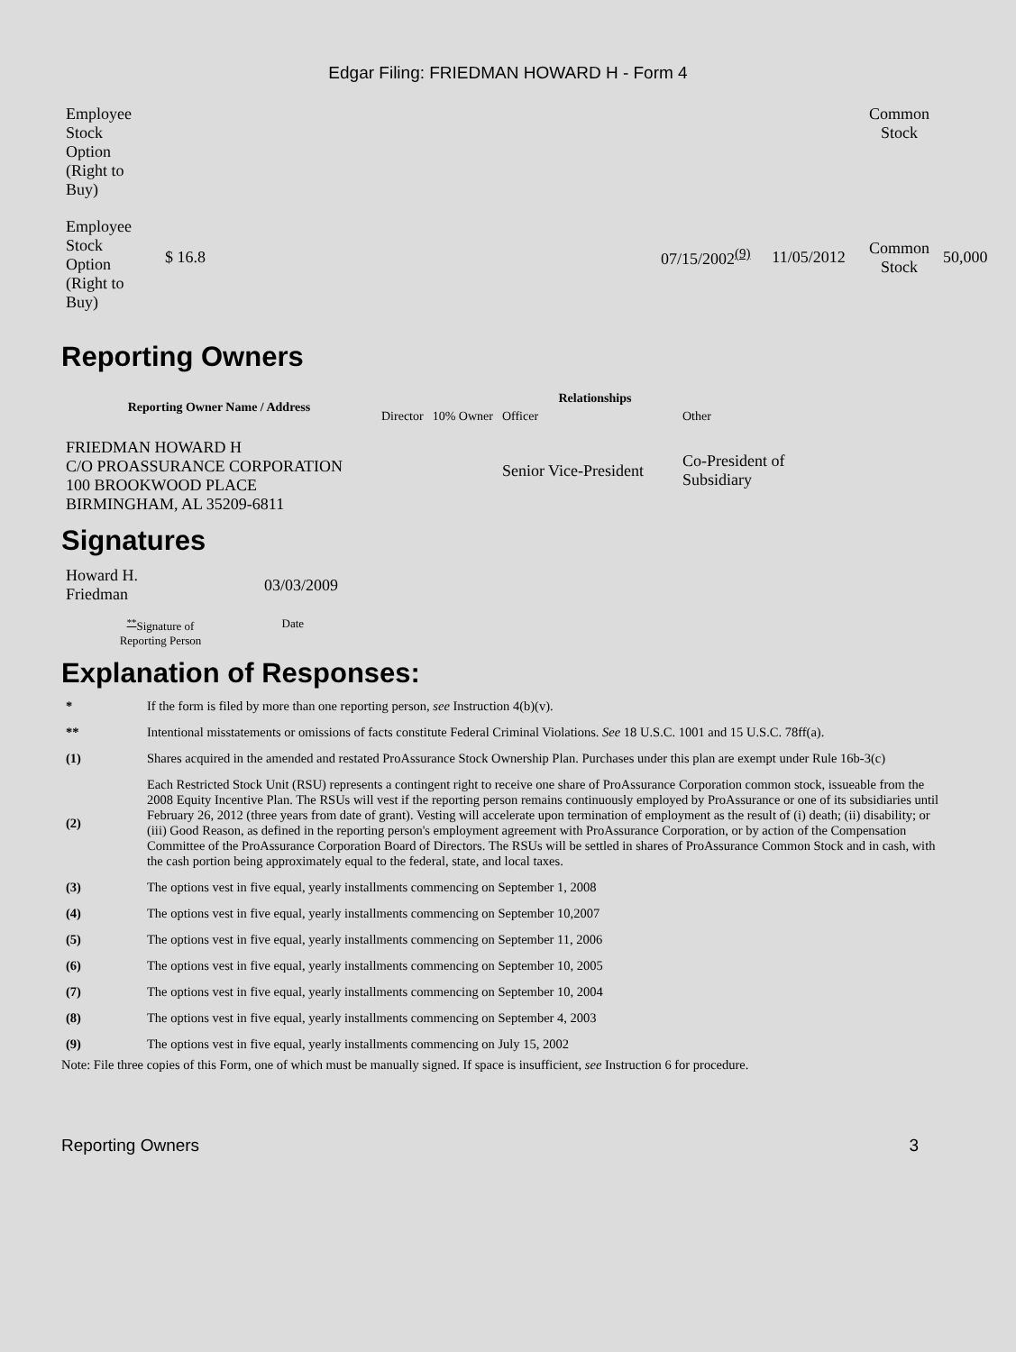Edgar Filing: FRIEDMAN HOWARD H - Form 4
| Employee Stock Option (Right to Buy) | | | | Common Stock | |
| Employee Stock Option (Right to Buy) | $ 16.8 | 07/15/2002<sup>(9)</sup> | 11/05/2012 | Common Stock | 50,000 |
Reporting Owners
| Reporting Owner Name / Address | Relationships | | | |
| --- | --- | --- | --- | --- |
| | Director | 10% Owner | Officer | Other |
| FRIEDMAN HOWARD H C/O PROASSURANCE CORPORATION 100 BROOKWOOD PLACE BIRMINGHAM, AL 35209-6811 | | | Senior Vice-President | Co-President of Subsidiary |
Signatures
| Howard H. Friedman | 03/03/2009 |
| <sup>**</sup> Signature of Reporting Person | Date |
Explanation of Responses:
| * | If the form is filed by more than one reporting person, see Instruction 4(b)(v). |
| ** | Intentional misstatements or omissions of facts constitute Federal Criminal Violations. See 18 U.S.C. 1001 and 15 U.S.C. 78ff(a). |
| (1) | Shares acquired in the amended and restated ProAssurance Stock Ownership Plan. Purchases under this plan are exempt under Rule 16b-3(c) |
| (2) | Each Restricted Stock Unit (RSU) represents a contingent right to receive one share of ProAssurance Corporation common stock, issueable from the 2008 Equity Incentive Plan. The RSUs will vest if the reporting person remains continuously employed by ProAssurance or one of its subsidiaries until February 26, 2012 (three years from date of grant). Vesting will accelerate upon termination of employment as the result of (i) death; (ii) disability; or (iii) Good Reason, as defined in the reporting person's employment agreement with ProAssurance Corporation, or by action of the Compensation Committee of the ProAssurance Corporation Board of Directors. The RSUs will be settled in shares of ProAssurance Common Stock and in cash, with the cash portion being approximately equal to the federal, state, and local taxes. |
| (3) | The options vest in five equal, yearly installments commencing on September 1, 2008 |
| (4) | The options vest in five equal, yearly installments commencing on September 10,2007 |
| (5) | The options vest in five equal, yearly installments commencing on September 11, 2006 |
| (6) | The options vest in five equal, yearly installments commencing on September 10, 2005 |
| (7) | The options vest in five equal, yearly installments commencing on September 10, 2004 |
| (8) | The options vest in five equal, yearly installments commencing on September 4, 2003 |
| (9) | The options vest in five equal, yearly installments commencing on July 15, 2002 |
Note: File three copies of this Form, one of which must be manually signed. If space is insufficient, see Instruction 6 for procedure.
Reporting Owners 3